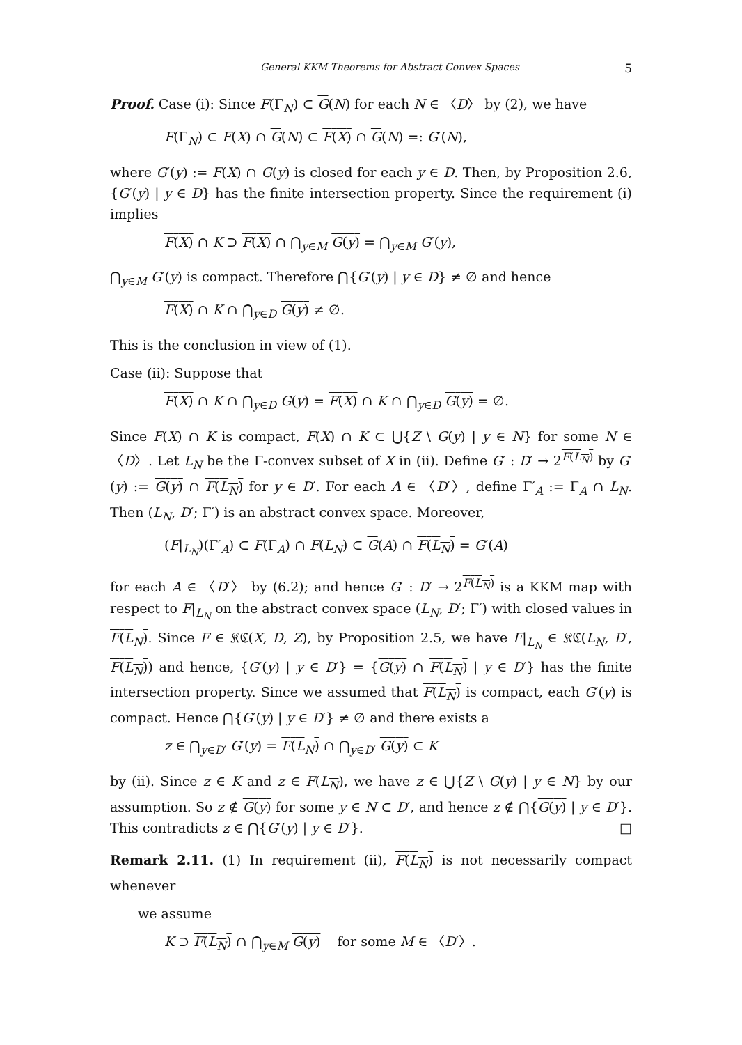General KKM Theorems for Abstract Convex Spaces 5
Proof. Case (i): Since F(Γ<sub>N</sub>) ⊂ G(N) for each N ∈ 〈D〉 by (2), we have
F(Γ<sub>N</sub>) ⊂ F(X) ∩ G(N) ⊂ F(X) ∩ G(N) =: G′(N),
where G′(y) := F(X) ∩ G(y) is closed for each y ∈ D. Then, by Proposition 2.6, {G′(y) | y ∈ D} has the finite intersection property. Since the requirement (i) implies
F(X) ∩ K ⊃ F(X) ∩ ⋂<sub>y∈M</sub> G(y) = ⋂<sub>y∈M</sub> G′(y),
⋂<sub>y∈M</sub> G′(y) is compact. Therefore ⋂{G′(y) | y ∈ D} ≠ ∅ and hence
F(X) ∩ K ∩ ⋂<sub>y∈D</sub> G(y) ≠ ∅.
This is the conclusion in view of (1).
Case (ii): Suppose that
F(X) ∩ K ∩ ⋂<sub>y∈D</sub> G(y) = F(X) ∩ K ∩ ⋂<sub>y∈D</sub> G(y) = ∅.
Since F(X) ∩ K is compact, F(X) ∩ K ⊂ ⋃{Z \ G(y) | y ∈ N} for some N ∈ 〈D〉. Let L<sub>N</sub> be the Γ-convex subset of X in (ii). Define G′ : D′ → 2<sup>F(L<sub>N</sub>)</sup> by G′(y) := G(y) ∩ F(L<sub>N</sub>) for y ∈ D′. For each A ∈ 〈D′〉, define Γ′<sub>A</sub> := Γ<sub>A</sub> ∩ L<sub>N</sub>. Then (L<sub>N</sub>, D′; Γ′) is an abstract convex space. Moreover,
(F|<sub>L<sub>N</sub></sub>)(Γ′<sub>A</sub>) ⊂ F(Γ<sub>A</sub>) ∩ F(L<sub>N</sub>) ⊂ G(A) ∩ F(L<sub>N</sub>) = G′(A)
for each A ∈ 〈D′〉 by (6.2); and hence G′ : D′ → 2<sup>F(L<sub>N</sub>)</sup> is a KKM map with respect to F|<sub>L<sub>N</sub></sub> on the abstract convex space (L<sub>N</sub>, D′; Γ′) with closed values in F(L<sub>N</sub>). Since F ∈ 𝔎ℭ(X, D, Z), by Proposition 2.5, we have F|<sub>L<sub>N</sub></sub> ∈ 𝔎ℭ(L<sub>N</sub>, D′, F(L<sub>N</sub>)) and hence, {G′(y) | y ∈ D′} = {G(y) ∩ F(L<sub>N</sub>) | y ∈ D′} has the finite intersection property. Since we assumed that F(L<sub>N</sub>) is compact, each G′(y) is compact. Hence ⋂{G′(y) | y ∈ D′} ≠ ∅ and there exists a
z ∈ ⋂<sub>y∈D′</sub> G′(y) = F(L<sub>N</sub>) ∩ ⋂<sub>y∈D′</sub> G(y) ⊂ K
by (ii). Since z ∈ K and z ∈ F(L<sub>N</sub>), we have z ∈ ⋃{Z \ G(y) | y ∈ N} by our assumption. So z ∉ G(y) for some y ∈ N ⊂ D′, and hence z ∉ ⋂{G(y) | y ∈ D′}. This contradicts z ∈ ⋂{G′(y) | y ∈ D′}. □
Remark 2.11. (1) In requirement (ii), F(L<sub>N</sub>) is not necessarily compact whenever
we assume
K ⊃ F(L<sub>N</sub>) ∩ ⋂<sub>y∈M</sub> G(y) for some M ∈ 〈D′〉.